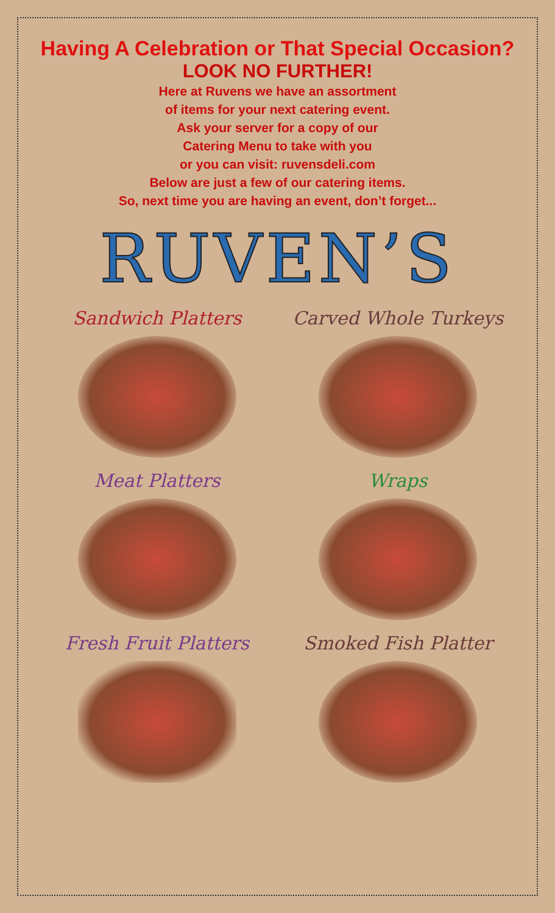Having A Celebration or That Special Occasion?
LOOK NO FURTHER!
Here at Ruvens we have an assortment
of items for your next catering event.
Ask your server for a copy of our
Catering Menu to take with you
or you can visit: ruvensdeli.com
Below are just a few of our catering items.
So, next time you are having an event, don’t forget...
RUVEN’S
Sandwich Platters
Carved Whole Turkeys
Meat Platters
Wraps
Fresh Fruit Platters
Smoked Fish Platter